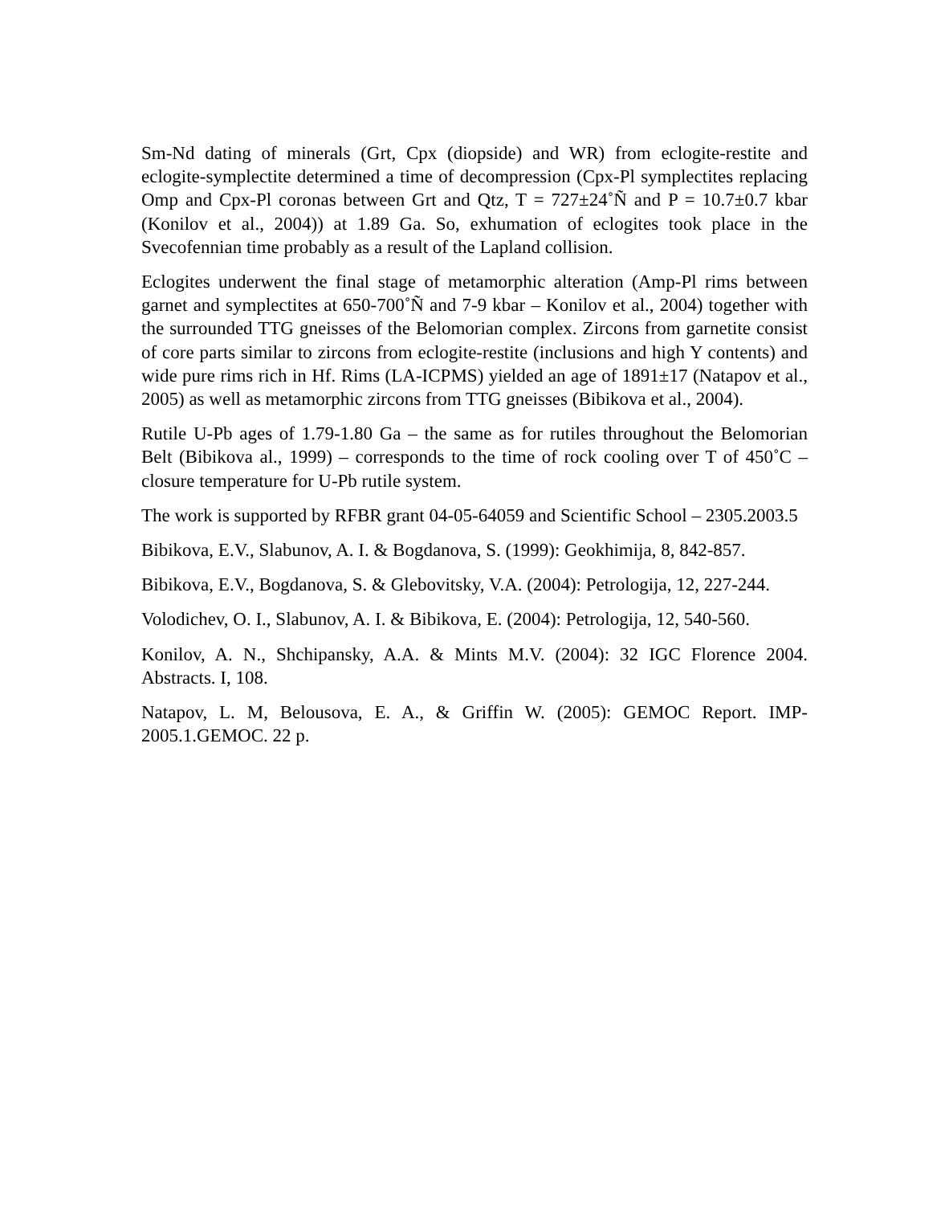Sm-Nd dating of minerals (Grt, Cpx (diopside) and WR) from eclogite-restite and eclogite-symplectite determined a time of decompression (Cpx-Pl symplectites replacing Omp and Cpx-Pl coronas between Grt and Qtz, T = 727±24˚Ñ and P = 10.7±0.7 kbar (Konilov et al., 2004)) at 1.89 Ga. So, exhumation of eclogites took place in the Svecofennian time probably as a result of the Lapland collision.
Eclogites underwent the final stage of metamorphic alteration (Amp-Pl rims between garnet and symplectites at 650-700˚Ñ and 7-9 kbar – Konilov et al., 2004) together with the surrounded TTG gneisses of the Belomorian complex. Zircons from garnetite consist of core parts similar to zircons from eclogite-restite (inclusions and high Y contents) and wide pure rims rich in Hf. Rims (LA-ICPMS) yielded an age of 1891±17 (Natapov et al., 2005) as well as metamorphic zircons from TTG gneisses (Bibikova et al., 2004).
Rutile U-Pb ages of 1.79-1.80 Ga – the same as for rutiles throughout the Belomorian Belt (Bibikova al., 1999) – corresponds to the time of rock cooling over T of 450˚C – closure temperature for U-Pb rutile system.
The work is supported by RFBR grant 04-05-64059 and Scientific School – 2305.2003.5
Bibikova, E.V., Slabunov, A. I. & Bogdanova, S. (1999): Geokhimija, 8, 842-857.
Bibikova, E.V., Bogdanova, S. & Glebovitsky, V.A. (2004): Petrologija, 12, 227-244.
Volodichev, O. I., Slabunov, A. I. & Bibikova, E. (2004): Petrologija, 12, 540-560.
Konilov, A. N., Shchipansky, A.A. & Mints M.V. (2004): 32 IGC Florence 2004. Abstracts. I, 108.
Natapov, L. M, Belousova, E. A., & Griffin W. (2005): GEMOC Report. IMP-2005.1.GEMOC. 22 p.